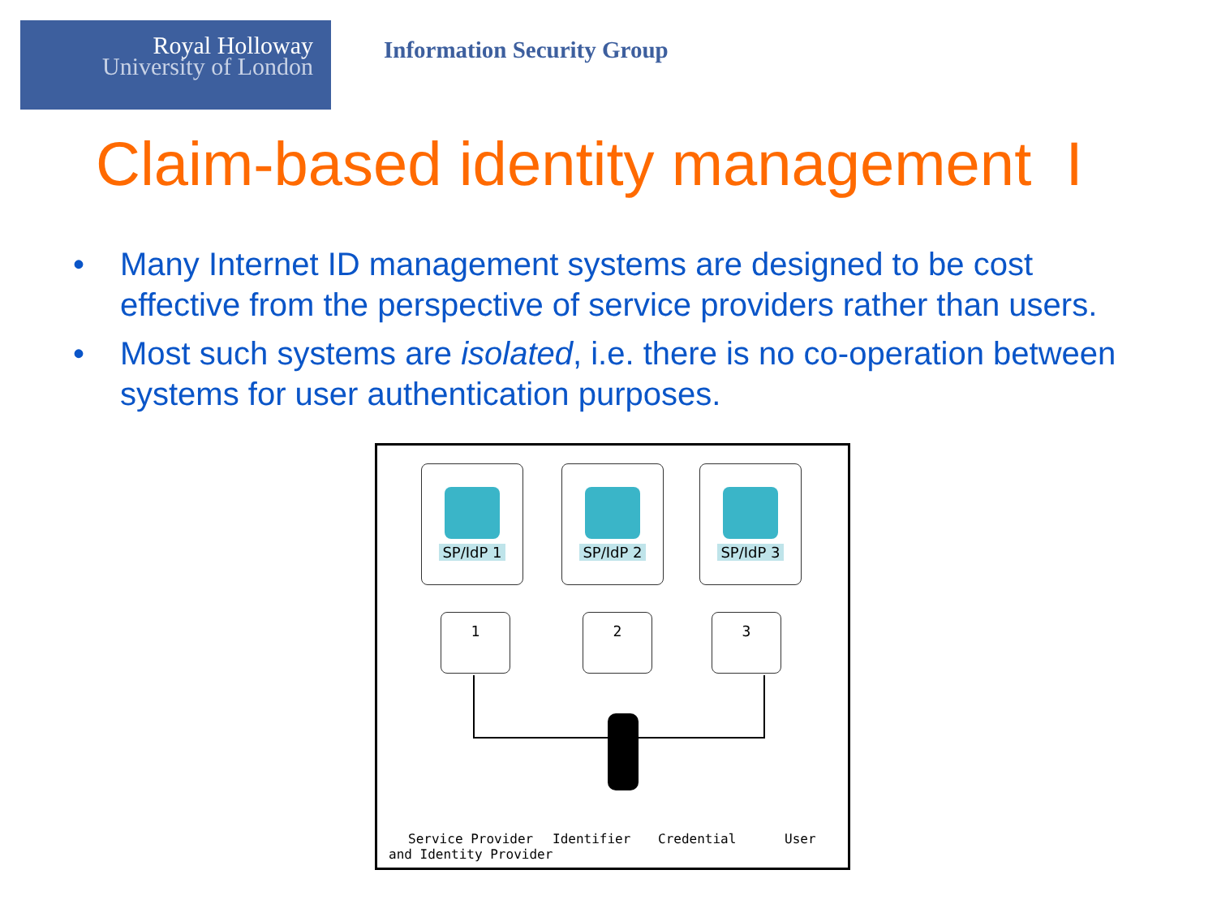Royal Holloway
University of London
Information Security Group
Claim-based identity management I
• Many Internet ID management systems are designed to be cost effective from the perspective of service providers rather than users.
• Most such systems are isolated, i.e. there is no co-operation between systems for user authentication purposes.
SP/IdP 1 SP/IdP 2 SP/IdP 3
1 2 3
Service Provider
and Identity Provider
Identifier Credential User